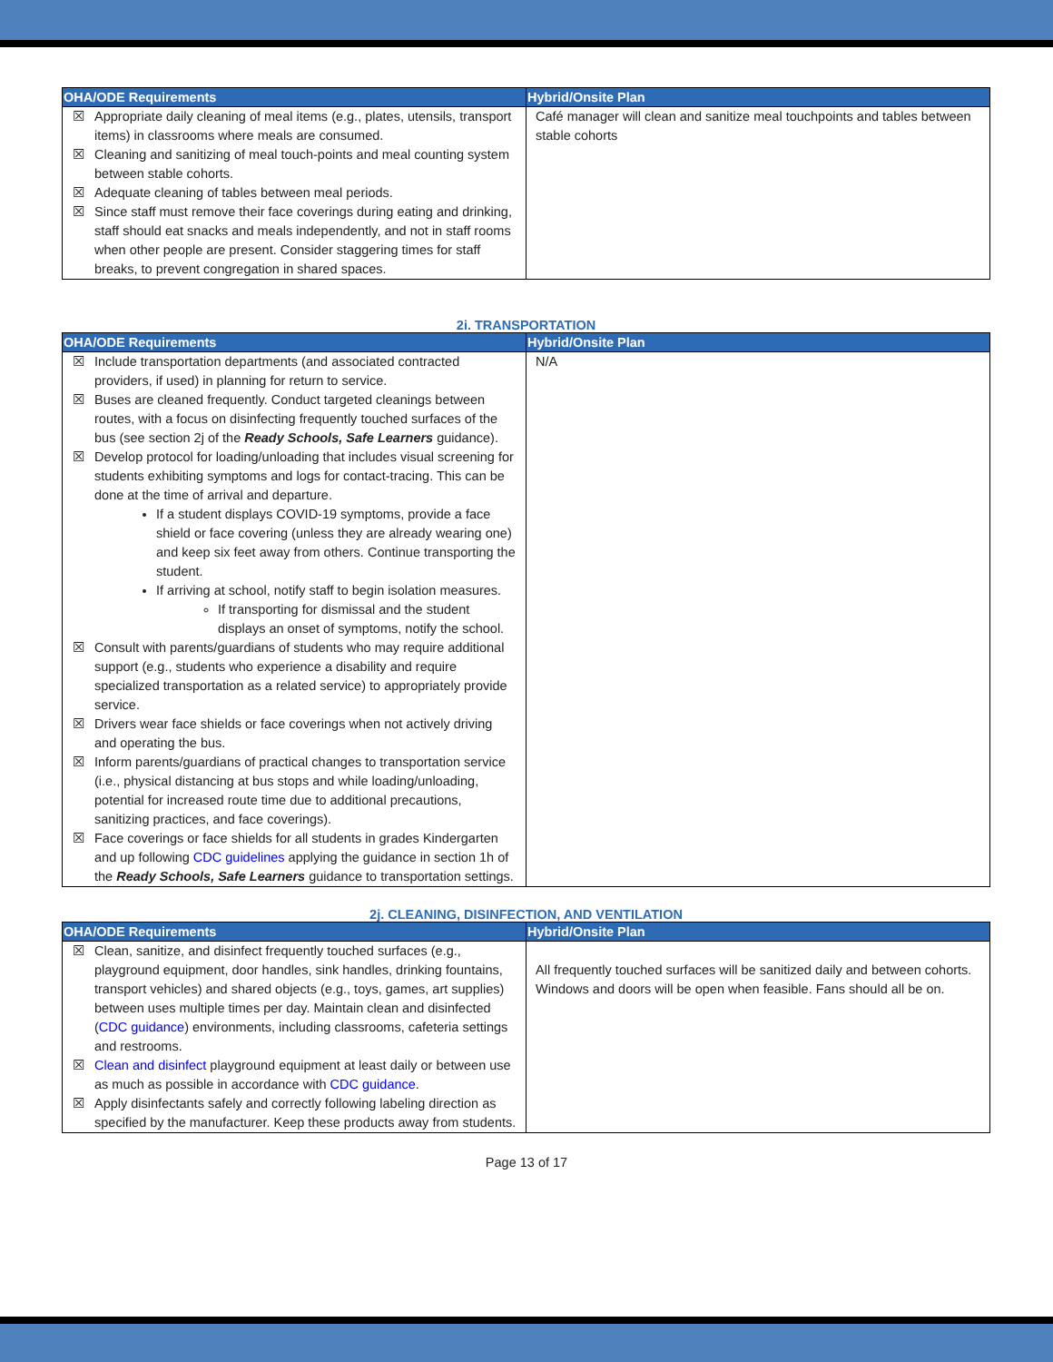| OHA/ODE Requirements | Hybrid/Onsite Plan |
| --- | --- |
| ☒ Appropriate daily cleaning of meal items (e.g., plates, utensils, transport items) in classrooms where meals are consumed. ☒ Cleaning and sanitizing of meal touch-points and meal counting system between stable cohorts. ☒ Adequate cleaning of tables between meal periods. ☒ Since staff must remove their face coverings during eating and drinking, staff should eat snacks and meals independently, and not in staff rooms when other people are present. Consider staggering times for staff breaks, to prevent congregation in shared spaces. | Café manager will clean and sanitize meal touchpoints and tables between stable cohorts |
2i. TRANSPORTATION
| OHA/ODE Requirements | Hybrid/Onsite Plan |
| --- | --- |
| ☒ Include transportation departments (and associated contracted providers, if used) in planning for return to service. ☒ Buses are cleaned frequently. Conduct targeted cleanings between routes, with a focus on disinfecting frequently touched surfaces of the bus (see section 2j of the Ready Schools, Safe Learners guidance). ☒ Develop protocol for loading/unloading that includes visual screening for students exhibiting symptoms and logs for contact-tracing. This can be done at the time of arrival and departure. If a student displays COVID-19 symptoms, provide a face shield or face covering (unless they are already wearing one) and keep six feet away from others. Continue transporting the student. If arriving at school, notify staff to begin isolation measures. If transporting for dismissal and the student displays an onset of symptoms, notify the school. ☒ Consult with parents/guardians of students who may require additional support (e.g., students who experience a disability and require specialized transportation as a related service) to appropriately provide service. ☒ Drivers wear face shields or face coverings when not actively driving and operating the bus. ☒ Inform parents/guardians of practical changes to transportation service (i.e., physical distancing at bus stops and while loading/unloading, potential for increased route time due to additional precautions, sanitizing practices, and face coverings). ☒ Face coverings or face shields for all students in grades Kindergarten and up following CDC guidelines applying the guidance in section 1h of the Ready Schools, Safe Learners guidance to transportation settings. | N/A |
2j. CLEANING, DISINFECTION, AND VENTILATION
| OHA/ODE Requirements | Hybrid/Onsite Plan |
| --- | --- |
| ☒ Clean, sanitize, and disinfect frequently touched surfaces (e.g., playground equipment, door handles, sink handles, drinking fountains, transport vehicles) and shared objects (e.g., toys, games, art supplies) between uses multiple times per day. Maintain clean and disinfected ( CDC guidance ) environments, including classrooms, cafeteria settings and restrooms. ☒ Clean and disinfect playground equipment at least daily or between use as much as possible in accordance with CDC guidance . ☒ Apply disinfectants safely and correctly following labeling direction as specified by the manufacturer. Keep these products away from students. | All frequently touched surfaces will be sanitized daily and between cohorts. Windows and doors will be open when feasible. Fans should all be on. |
Page 13 of 17